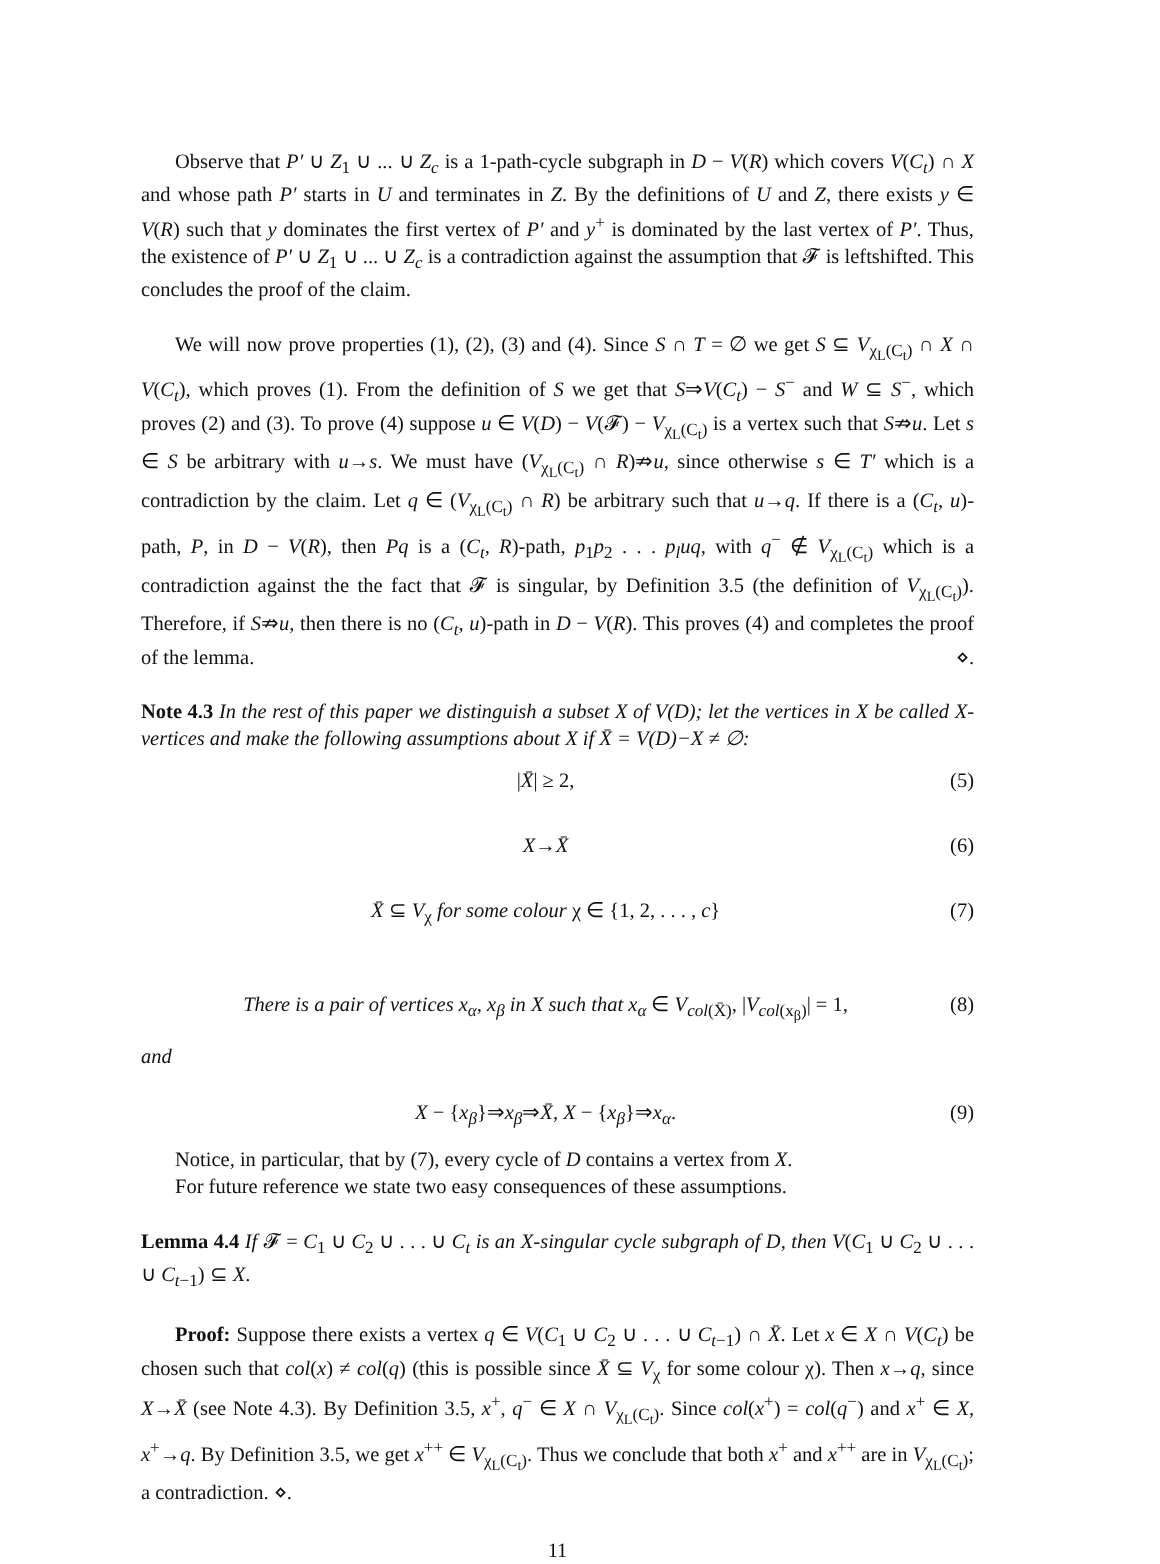Observe that P′ ∪ Z<sub>1</sub> ∪ ... ∪ Z<sub>c</sub> is a 1-path-cycle subgraph in D − V(R) which covers V(C<sub>t</sub>) ∩ X and whose path P′ starts in U and terminates in Z. By the definitions of U and Z, there exists y ∈ V(R) such that y dominates the first vertex of P′ and y<sup>+</sup> is dominated by the last vertex of P′. Thus, the existence of P′ ∪ Z<sub>1</sub> ∪ ... ∪ Z<sub>c</sub> is a contradiction against the assumption that 𝓕 is leftshifted. This concludes the proof of the claim.
We will now prove properties (1), (2), (3) and (4). Since S ∩ T = ∅ we get S ⊆ V<sub>χ<sub>L</sub>(C<sub>t</sub>)</sub> ∩ X ∩ V(C<sub>t</sub>), which proves (1). From the definition of S we get that S⇒V(C<sub>t</sub>) − S<sup>−</sup> and W ⊆ S<sup>−</sup>, which proves (2) and (3). To prove (4) suppose u ∈ V(D) − V(𝓕) − V<sub>χ<sub>L</sub>(C<sub>t</sub>)</sub> is a vertex such that S⇏u. Let s ∈ S be arbitrary with u→s. We must have (V<sub>χ<sub>L</sub>(C<sub>t</sub>)</sub> ∩ R)⇏u, since otherwise s ∈ T′ which is a contradiction by the claim. Let q ∈ (V<sub>χ<sub>L</sub>(C<sub>t</sub>)</sub> ∩ R) be arbitrary such that u→q. If there is a (C<sub>t</sub>, u)-path, P, in D − V(R), then Pq is a (C<sub>t</sub>, R)-path, p<sub>1</sub>p<sub>2</sub> . . . p<sub>l</sub>uq, with q<sup>−</sup> ∉ V<sub>χ<sub>L</sub>(C<sub>t</sub>)</sub> which is a contradiction against the the fact that 𝓕 is singular, by Definition 3.5 (the definition of V<sub>χ<sub>L</sub>(C<sub>t</sub>)</sub>). Therefore, if S⇏u, then there is no (C<sub>t</sub>, u)-path in D − V(R). This proves (4) and completes the proof of the lemma. ⋄.
Note 4.3 In the rest of this paper we distinguish a subset X of V(D); let the vertices in X be called X-vertices and make the following assumptions about X if X̄ = V(D)−X ≠ ∅:
|X̄| ≥ 2, (5)
X→X̄ (6)
X̄ ⊆ V<sub>χ</sub> for some colour χ ∈ {1, 2, . . . , c} (7)
There is a pair of vertices x<sub>α</sub>, x<sub>β</sub> in X such that x<sub>α</sub> ∈ V<sub>col(X̄)</sub>, |V<sub>col(x<sub>β</sub>)</sub>| = 1, (8)
and
X − {x<sub>β</sub>}⇒x<sub>β</sub>⇒X̄, X − {x<sub>β</sub>}⇒x<sub>α</sub>. (9)
Notice, in particular, that by (7), every cycle of D contains a vertex from X.
For future reference we state two easy consequences of these assumptions.
Lemma 4.4 If 𝓕 = C<sub>1</sub> ∪ C<sub>2</sub> ∪ . . . ∪ C<sub>t</sub> is an X-singular cycle subgraph of D, then V(C<sub>1</sub> ∪ C<sub>2</sub> ∪ . . . ∪ C<sub>t−1</sub>) ⊆ X.
Proof: Suppose there exists a vertex q ∈ V(C<sub>1</sub> ∪ C<sub>2</sub> ∪ . . . ∪ C<sub>t−1</sub>) ∩ X̄. Let x ∈ X ∩ V(C<sub>t</sub>) be chosen such that col(x) ≠ col(q) (this is possible since X̄ ⊆ V<sub>χ</sub> for some colour χ). Then x→q, since X→X̄ (see Note 4.3). By Definition 3.5, x<sup>+</sup>, q<sup>−</sup> ∈ X ∩ V<sub>χ<sub>L</sub>(C<sub>t</sub>)</sub>. Since col(x<sup>+</sup>) = col(q<sup>−</sup>) and x<sup>+</sup> ∈ X, x<sup>+</sup>→q. By Definition 3.5, we get x<sup>++</sup> ∈ V<sub>χ<sub>L</sub>(C<sub>t</sub>)</sub>. Thus we conclude that both x<sup>+</sup> and x<sup>++</sup> are in V<sub>χ<sub>L</sub>(C<sub>t</sub>)</sub>; a contradiction. ⋄.
11